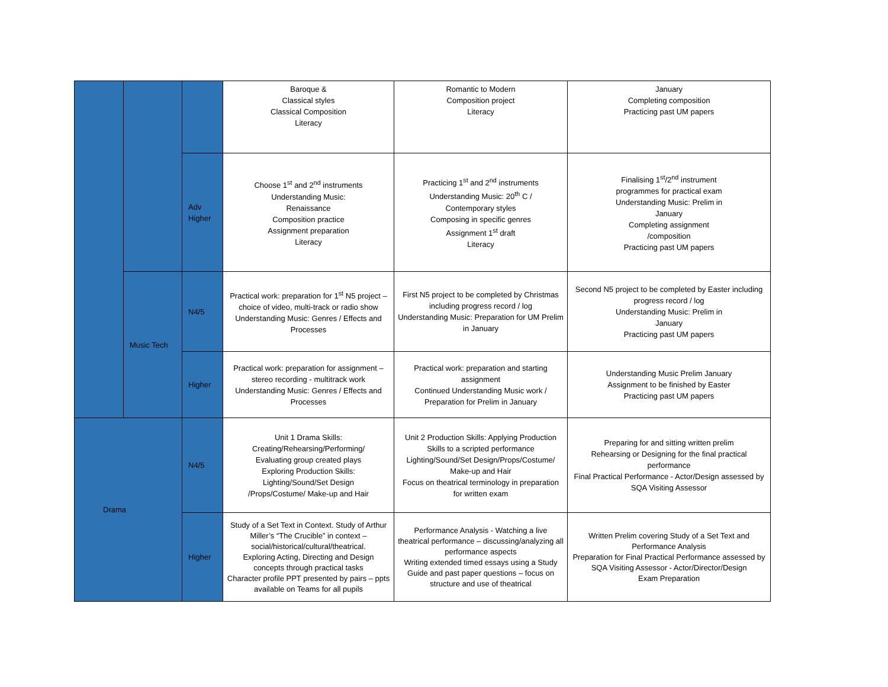| | | | Baroque & Classical styles Classical Composition Literacy | Romantic to Modern Composition project Literacy | January Completing composition Practicing past UM papers |
| | | Adv Higher | Choose 1<sup>st</sup> and 2<sup>nd</sup> instruments Understanding Music: Renaissance Composition practice Assignment preparation Literacy | Practicing 1<sup>st</sup> and 2<sup>nd</sup> instruments Understanding Music: 20<sup>th</sup> C / Contemporary styles Composing in specific genres Assignment 1<sup>st</sup> draft Literacy | Finalising 1<sup>st</sup>/2<sup>nd</sup> instrument programmes for practical exam Understanding Music: Prelim in January Completing assignment /composition Practicing past UM papers |
| | Music Tech | N4/5 | Practical work: preparation for 1<sup>st</sup> N5 project – choice of video, multi-track or radio show Understanding Music: Genres / Effects and Processes | First N5 project to be completed by Christmas including progress record / log Understanding Music: Preparation for UM Prelim in January | Second N5 project to be completed by Easter including progress record / log Understanding Music: Prelim in January Practicing past UM papers |
| | | Higher | Practical work: preparation for assignment – stereo recording - multitrack work Understanding Music: Genres / Effects and Processes | Practical work: preparation and starting assignment Continued Understanding Music work / Preparation for Prelim in January | Understanding Music Prelim January Assignment to be finished by Easter Practicing past UM papers |
| Drama | | N4/5 | Unit 1 Drama Skills: Creating/Rehearsing/Performing/ Evaluating group created plays Exploring Production Skills: Lighting/Sound/Set Design /Props/Costume/ Make-up and Hair | Unit 2 Production Skills: Applying Production Skills to a scripted performance Lighting/Sound/Set Design/Props/Costume/ Make-up and Hair Focus on theatrical terminology in preparation for written exam | Preparing for and sitting written prelim Rehearsing or Designing for the final practical performance Final Practical Performance - Actor/Design assessed by SQA Visiting Assessor |
| | | Higher | Study of a Set Text in Context. Study of Arthur Miller’s “The Crucible” in context – social/historical/cultural/theatrical. Exploring Acting, Directing and Design concepts through practical tasks Character profile PPT presented by pairs – ppts available on Teams for all pupils | Performance Analysis - Watching a live theatrical performance – discussing/analyzing all performance aspects Writing extended timed essays using a Study Guide and past paper questions – focus on structure and use of theatrical | Written Prelim covering Study of a Set Text and Performance Analysis Preparation for Final Practical Performance assessed by SQA Visiting Assessor - Actor/Director/Design Exam Preparation |